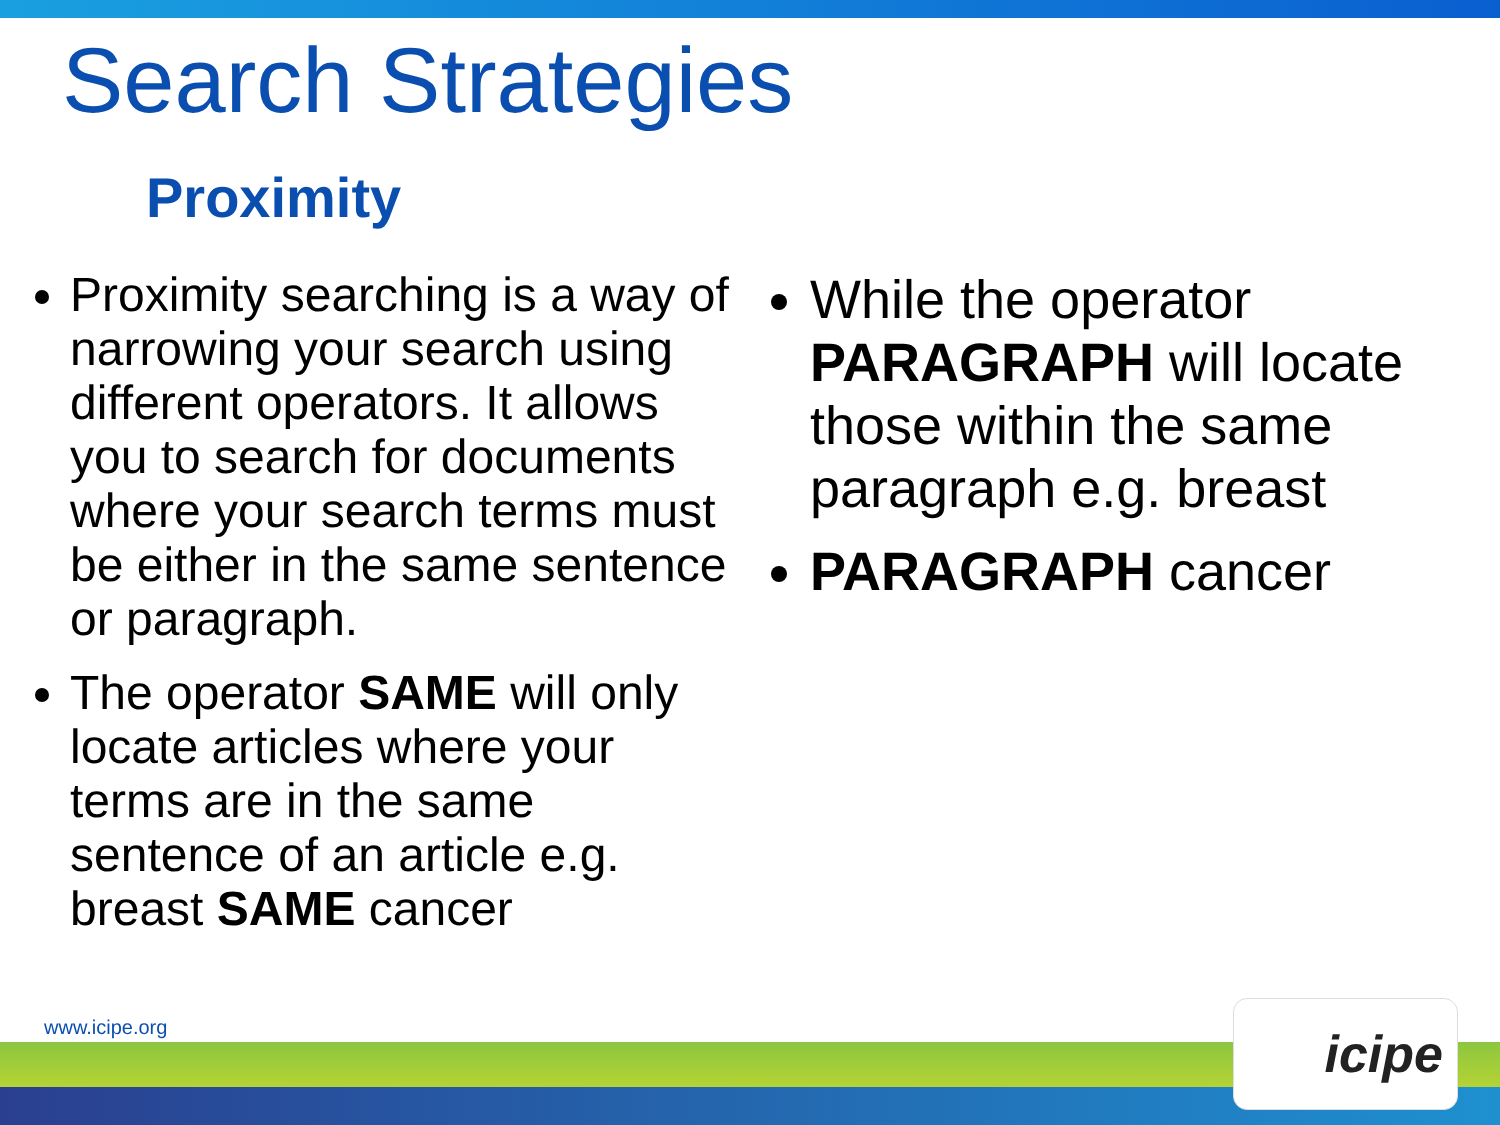Search Strategies
Proximity
Proximity searching is a way of narrowing your search using different operators. It allows you to search for documents where your search terms must be either in the same sentence or paragraph.
The operator SAME will only locate articles where your terms are in the same sentence of an article e.g. breast SAME cancer
While the operator PARAGRAPH will locate those within the same paragraph e.g. breast
PARAGRAPH cancer
www.icipe.org icipe